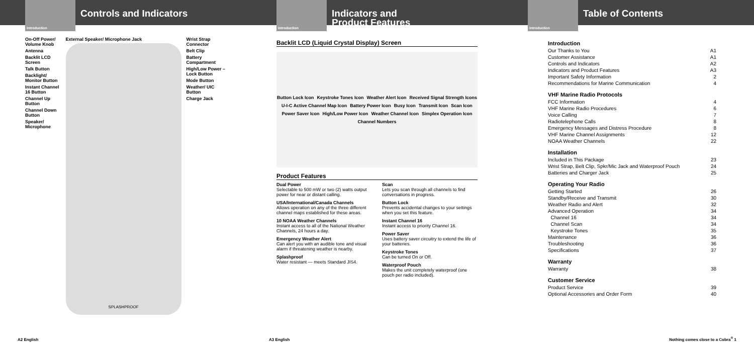Introduction
Controls and Indicators
On-Off Power/ Volume Knob
Antenna
Backlit LCD Screen
Talk Button
Backlight/ Monitor Button
Instant Channel 16 Button
Channel Up Button
Channel Down Button
Speaker/ Microphone
External Speaker/ Microphone Jack
SPLASHPROOF
Wrist Strap Connector
Belt Clip
Battery Compartment
High/Low Power – Lock Button
Mode Button
Weather/ UIC Button
Charge Jack
A2 English
Introduction
Indicators and
Product Features
Backlit LCD (Liquid Crystal Display) Screen
Button Lock Icon Keystroke Tones Icon Weather Alert Icon Received Signal Strength Icons U-I-C Active Channel Map Icon Battery Power Icon Busy Icon Transmit Icon Scan Icon Power Saver Icon High/Low Power Icon Weather Channel Icon Simplex Operation Icon Channel Numbers
Product Features
Dual Power
Selectable to 500 mW or two (2) watts output power for near or distant calling.
USA/International/Canada Channels
Allows operation on any of the three different channel maps established for these areas.
10 NOAA Weather Channels
Instant access to all of the National Weather Channels, 24 hours a day.
Emergency Weather Alert
Can alert you with an audible tone and visual alarm if threatening weather is nearby.
Splashproof
Water resistant — meets Standard JIS4.
Scan
Lets you scan through all channels to find conversations in progress.
Button Lock
Prevents accidental changes to your settings when you set this feature.
Instant Channel 16
Instant access to priority Channel 16.
Power Saver
Uses battery saver circuitry to extend the life of your batteries.
Keystroke Tones
Can be turned On or Off.
Waterproof Pouch
Makes the unit completely waterproof (one pouch per radio included).
A3 English
Introduction
Table of Contents
Introduction
Our Thanks to You A1
Customer Assistance A1
Controls and Indicators A2
Indicators and Product Features A3
Important Safety Information 2
Recommendations for Marine Communication 4
VHF Marine Radio Protocols
FCC Information 4
VHF Marine Radio Procedures 6
Voice Calling 7
Radiotelephone Calls 8
Emergency Messages and Distress Procedure 8
VHF Marine Channel Assignments 12
NOAA Weather Channels 22
Installation
Included in This Package 23
Wrist Strap, Belt Clip, Spkr/Mic Jack and Waterproof Pouch 24
Batteries and Charger Jack 25
Operating Your Radio
Getting Started 26
Standby/Receive and Transmit 30
Weather Radio and Alert 32
Advanced Operation 34
Channel 16 34
Channel Scan 34
Keystroke Tones 35
Maintenance 36
Troubleshooting 36
Specifications 37
Warranty
Warranty 38
Customer Service
Product Service 39
Optional Accessories and Order Form 40
Nothing comes close to a Cobra<sup>®</sup> 1